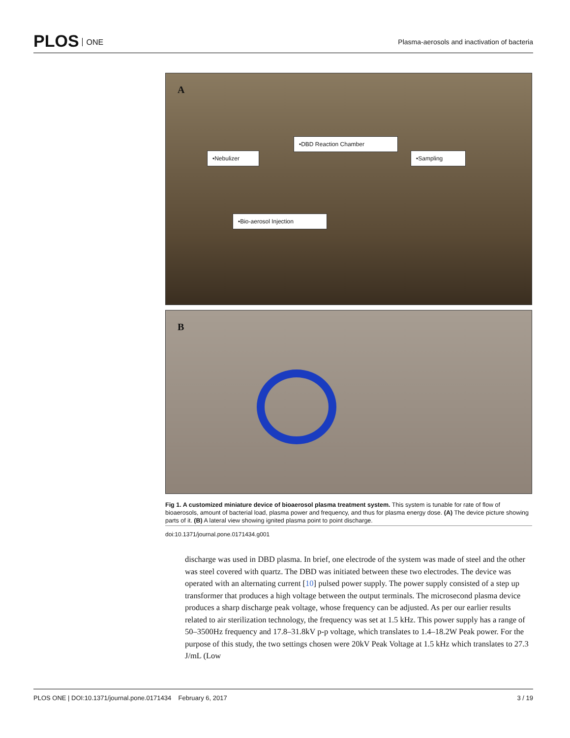PLOS ONE
Plasma-aerosols and inactivation of bacteria
A
•DBD Reaction Chamber
•Nebulizer •Sampling
•Bio-aerosol Injection
B
Fig 1. A customized miniature device of bioaerosol plasma treatment system. This system is tunable for rate of flow of bioaerosols, amount of bacterial load, plasma power and frequency, and thus for plasma energy dose. (A) The device picture showing parts of it. (B) A lateral view showing ignited plasma point to point discharge.
doi:10.1371/journal.pone.0171434.g001
discharge was used in DBD plasma. In brief, one electrode of the system was made of steel and the other was steel covered with quartz. The DBD was initiated between these two electrodes. The device was operated with an alternating current [10] pulsed power supply. The power supply consisted of a step up transformer that produces a high voltage between the output terminals. The microsecond plasma device produces a sharp discharge peak voltage, whose frequency can be adjusted. As per our earlier results related to air sterilization technology, the frequency was set at 1.5 kHz. This power supply has a range of 50–3500Hz frequency and 17.8–31.8kV p-p voltage, which translates to 1.4–18.2W Peak power. For the purpose of this study, the two settings chosen were 20kV Peak Voltage at 1.5 kHz which translates to 27.3 J/mL (Low
PLOS ONE | DOI:10.1371/journal.pone.0171434 February 6, 2017 3 / 19